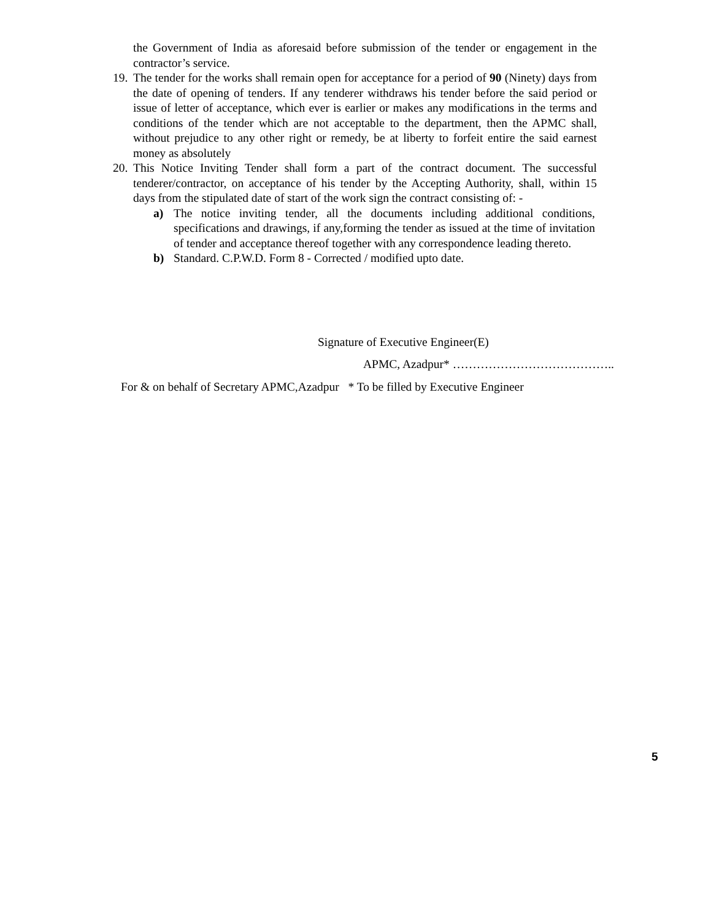the Government of India as aforesaid before submission of the tender or engagement in the contractor’s service.
19. The tender for the works shall remain open for acceptance for a period of 90 (Ninety) days from the date of opening of tenders. If any tenderer withdraws his tender before the said period or issue of letter of acceptance, which ever is earlier or makes any modifications in the terms and conditions of the tender which are not acceptable to the department, then the APMC shall, without prejudice to any other right or remedy, be at liberty to forfeit entire the said earnest money as absolutely
20. This Notice Inviting Tender shall form a part of the contract document. The successful tenderer/contractor, on acceptance of his tender by the Accepting Authority, shall, within 15 days from the stipulated date of start of the work sign the contract consisting of: -
a) The notice inviting tender, all the documents including additional conditions, specifications and drawings, if any,forming the tender as issued at the time of invitation of tender and acceptance thereof together with any correspondence leading thereto.
b) Standard. C.P.W.D. Form 8 - Corrected / modified upto date.
Signature of Executive Engineer(E)
APMC, Azadpur* …………………………………..
For & on behalf of Secretary APMC,Azadpur * To be filled by Executive Engineer
5